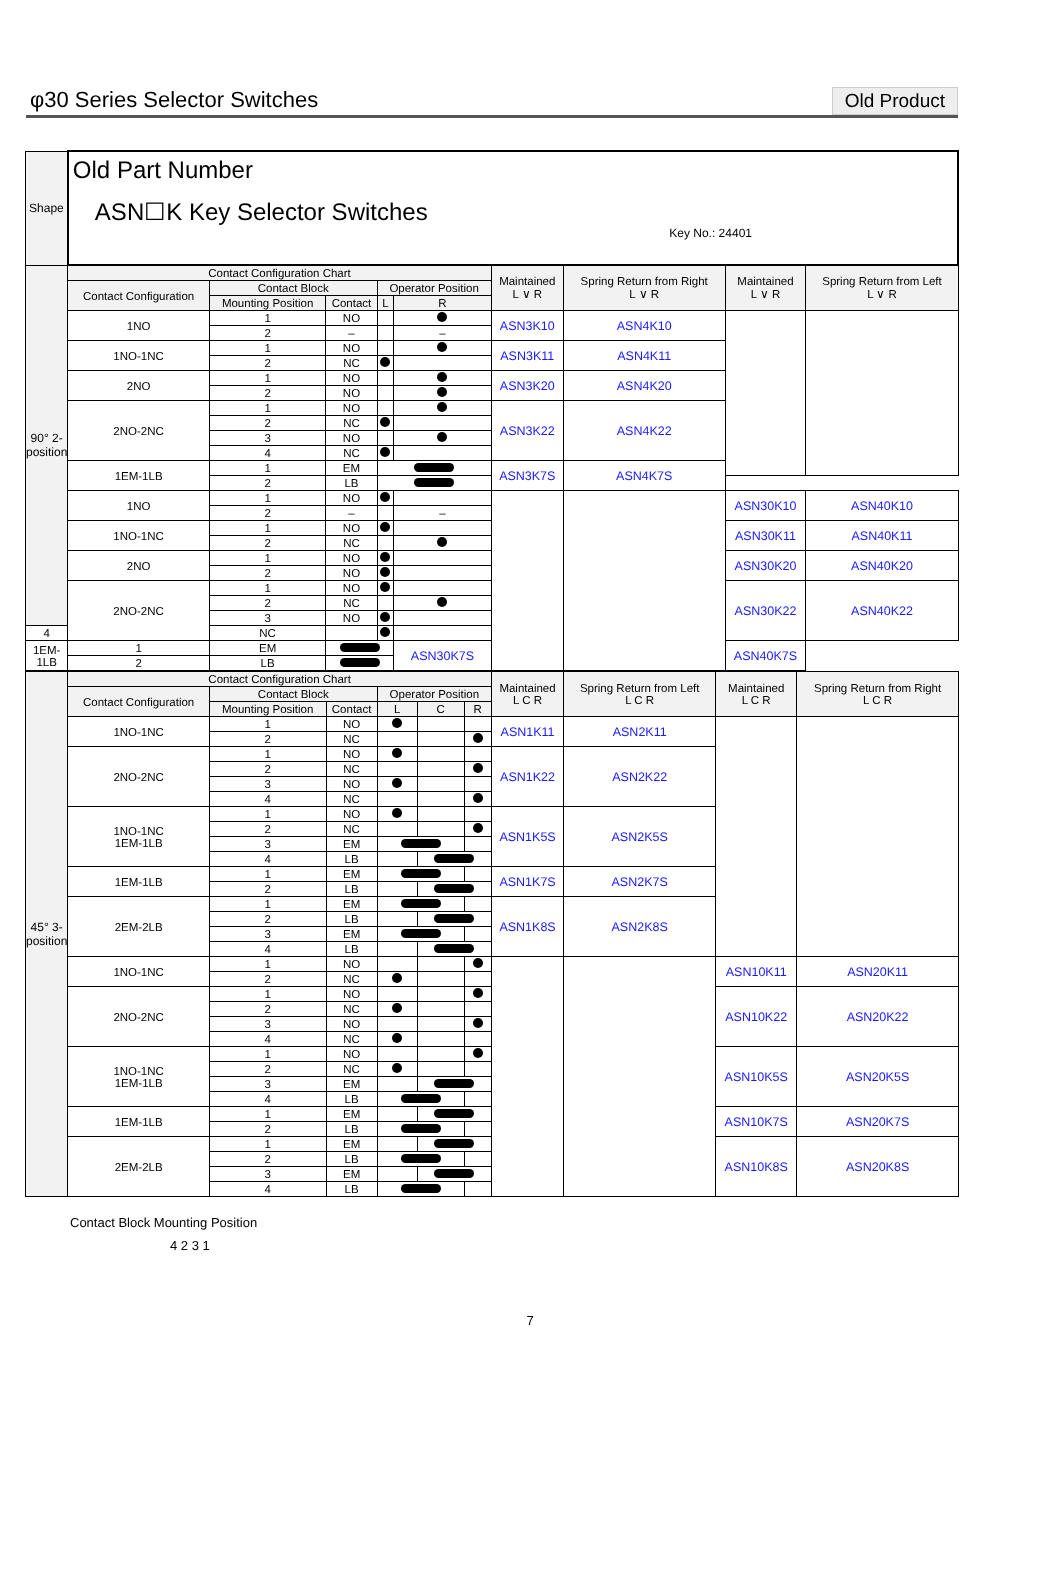φ30 Series Selector Switches
Old Product
| Shape | Old Part Number ASN☐K Key Selector Switches Key No.: 24401 | | | | | | | | |
| 90° 2-position | Contact Configuration Chart | | | | | Maintained L ∨ R | Spring Return from Right L ∨ R | Maintained L ∨ R | Spring Return from Left L ∨ R |
| | Contact Configuration | Contact Block | | Operator Position | | | | | |
| | | Mounting Position | Contact | L | R | | | | |
| | 1NO | 1 | NO | | | ASN3K10 | ASN4K10 | | |
| | | 2 | – | | – | | | | |
| | 1NO-1NC | 1 | NO | | | ASN3K11 | ASN4K11 | | |
| | | 2 | NC | | | | | | |
| | 2NO | 1 | NO | | | ASN3K20 | ASN4K20 | | |
| | | 2 | NO | | | | | | |
| | 2NO-2NC | 1 | NO | | | ASN3K22 | ASN4K22 | | |
| | | 2 | NC | | | | | | |
| | | 3 | NO | | | | | | |
| | | 4 | NC | | | | | | |
| | 1EM-1LB | 1 | EM | | | ASN3K7S | ASN4K7S | | |
| | | 2 | LB | | | | | | |
| | 1NO | 1 | NO | | | | | ASN30K10 | ASN40K10 |
| | | 2 | – | | – | | | | |
| | 1NO-1NC | 1 | NO | | | | | ASN30K11 | ASN40K11 |
| | | 2 | NC | | | | | | |
| | 2NO | 1 | NO | | | | | ASN30K20 | ASN40K20 |
| | | 2 | NO | | | | | | |
| | 2NO-2NC | 1 | NO | | | | | ASN30K22 | ASN40K22 |
| | | 2 | NC | | | | | | |
| | | 3 | NO | | | | | | |
| 4 | | NC | | | | | | | |
| 1EM-1LB | 1 | EM | | | ASN30K7S | | | ASN40K7S | |
| | 2 | LB | | | | | | | |
| 45° 3-position | Contact Configuration Chart | | | | | | Maintained L C R | Spring Return from Left L C R | Maintained L C R | Spring Return from Right L C R |
| | Contact Configuration | Contact Block | | Operator Position | | | | | | |
| | | Mounting Position | Contact | L | C | R | | | | |
| | 1NO-1NC | 1 | NO | | | | ASN1K11 | ASN2K11 | | |
| | | 2 | NC | | | | | | | |
| | 2NO-2NC | 1 | NO | | | | ASN1K22 | ASN2K22 | | |
| | | 2 | NC | | | | | | | |
| | | 3 | NO | | | | | | | |
| | | 4 | NC | | | | | | | |
| | 1NO-1NC 1EM-1LB | 1 | NO | | | | ASN1K5S | ASN2K5S | | |
| | | 2 | NC | | | | | | | |
| | | 3 | EM | | | | | | | |
| | | 4 | LB | | | | | | | |
| | 1EM-1LB | 1 | EM | | | | ASN1K7S | ASN2K7S | | |
| | | 2 | LB | | | | | | | |
| | 2EM-2LB | 1 | EM | | | | ASN1K8S | ASN2K8S | | |
| | | 2 | LB | | | | | | | |
| | | 3 | EM | | | | | | | |
| | | 4 | LB | | | | | | | |
| | 1NO-1NC | 1 | NO | | | | | | ASN10K11 | ASN20K11 |
| | | 2 | NC | | | | | | | |
| | 2NO-2NC | 1 | NO | | | | | | ASN10K22 | ASN20K22 |
| | | 2 | NC | | | | | | | |
| | | 3 | NO | | | | | | | |
| | | 4 | NC | | | | | | | |
| | 1NO-1NC 1EM-1LB | 1 | NO | | | | | | ASN10K5S | ASN20K5S |
| | | 2 | NC | | | | | | | |
| | | 3 | EM | | | | | | | |
| | | 4 | LB | | | | | | | |
| | 1EM-1LB | 1 | EM | | | | | | ASN10K7S | ASN20K7S |
| | | 2 | LB | | | | | | | |
| | 2EM-2LB | 1 | EM | | | | | | ASN10K8S | ASN20K8S |
| | | 2 | LB | | | | | | | |
| | | 3 | EM | | | | | | | |
| | | 4 | LB | | | | | | | |
Contact Block Mounting Position
4 2 3 1
7